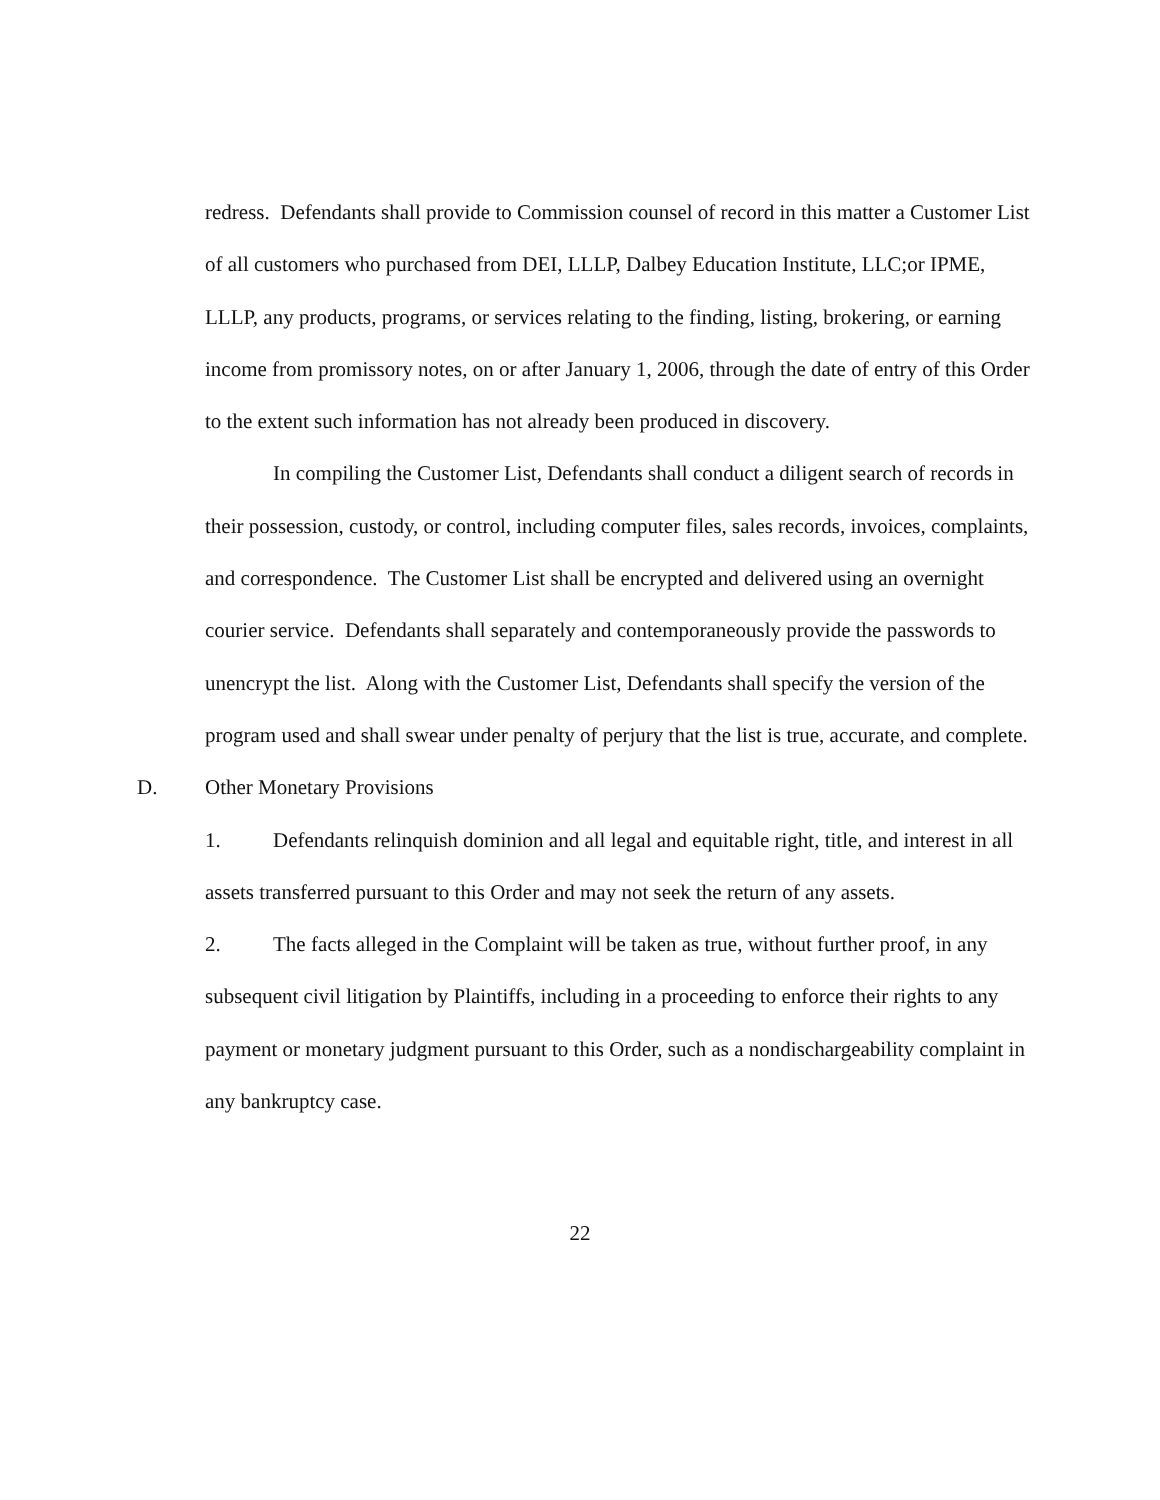redress. Defendants shall provide to Commission counsel of record in this matter a Customer List of all customers who purchased from DEI, LLLP, Dalbey Education Institute, LLC;or IPME, LLLP, any products, programs, or services relating to the finding, listing, brokering, or earning income from promissory notes, on or after January 1, 2006, through the date of entry of this Order to the extent such information has not already been produced in discovery.
In compiling the Customer List, Defendants shall conduct a diligent search of records in their possession, custody, or control, including computer files, sales records, invoices, complaints, and correspondence. The Customer List shall be encrypted and delivered using an overnight courier service. Defendants shall separately and contemporaneously provide the passwords to unencrypt the list. Along with the Customer List, Defendants shall specify the version of the program used and shall swear under penalty of perjury that the list is true, accurate, and complete.
D. Other Monetary Provisions
1. Defendants relinquish dominion and all legal and equitable right, title, and interest in all assets transferred pursuant to this Order and may not seek the return of any assets.
2. The facts alleged in the Complaint will be taken as true, without further proof, in any subsequent civil litigation by Plaintiffs, including in a proceeding to enforce their rights to any payment or monetary judgment pursuant to this Order, such as a nondischargeability complaint in any bankruptcy case.
22